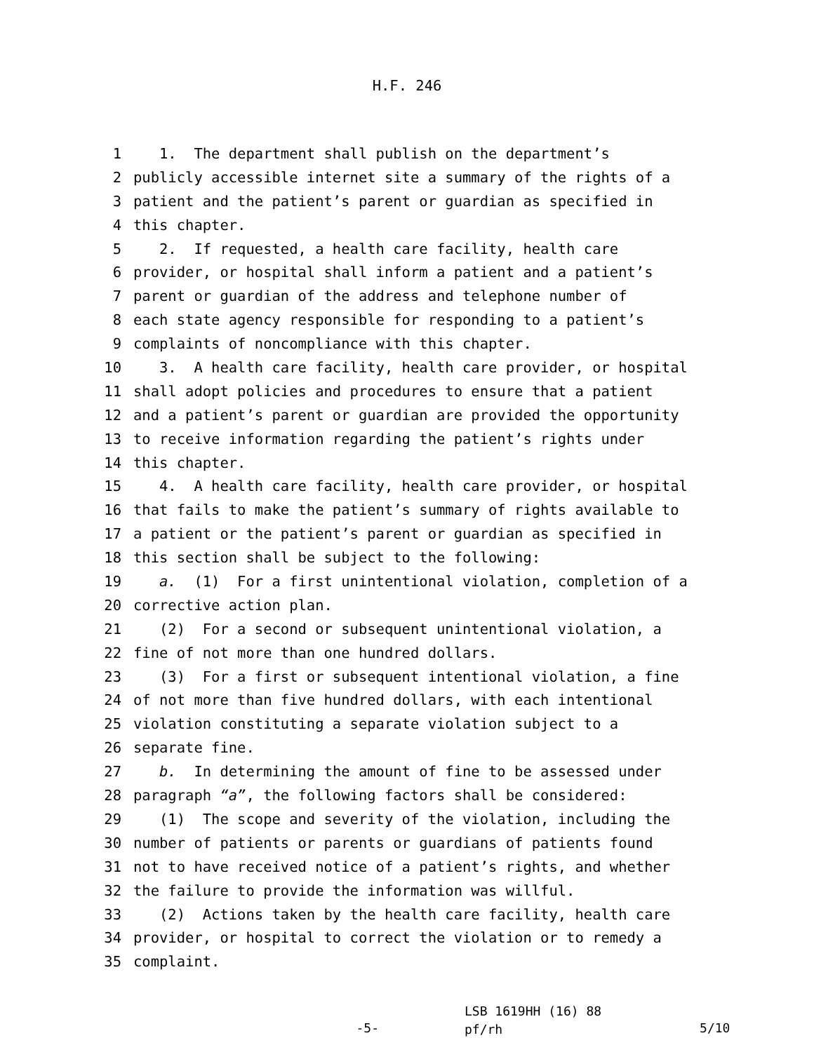H.F. 246
1 1. The department shall publish on the department’s
2 publicly accessible internet site a summary of the rights of a
3 patient and the patient’s parent or guardian as specified in
4 this chapter.
5 2. If requested, a health care facility, health care
6 provider, or hospital shall inform a patient and a patient’s
7 parent or guardian of the address and telephone number of
8 each state agency responsible for responding to a patient’s
9 complaints of noncompliance with this chapter.
10 3. A health care facility, health care provider, or hospital
11 shall adopt policies and procedures to ensure that a patient
12 and a patient’s parent or guardian are provided the opportunity
13 to receive information regarding the patient’s rights under
14 this chapter.
15 4. A health care facility, health care provider, or hospital
16 that fails to make the patient’s summary of rights available to
17 a patient or the patient’s parent or guardian as specified in
18 this section shall be subject to the following:
19 a. (1) For a first unintentional violation, completion of a
20 corrective action plan.
21 (2) For a second or subsequent unintentional violation, a
22 fine of not more than one hundred dollars.
23 (3) For a first or subsequent intentional violation, a fine
24 of not more than five hundred dollars, with each intentional
25 violation constituting a separate violation subject to a
26 separate fine.
27 b. In determining the amount of fine to be assessed under
28 paragraph “a”, the following factors shall be considered:
29 (1) The scope and severity of the violation, including the
30 number of patients or parents or guardians of patients found
31 not to have received notice of a patient’s rights, and whether
32 the failure to provide the information was willful.
33 (2) Actions taken by the health care facility, health care
34 provider, or hospital to correct the violation or to remedy a
35 complaint.
-5-
LSB 1619HH (16) 88
pf/rh
5/10